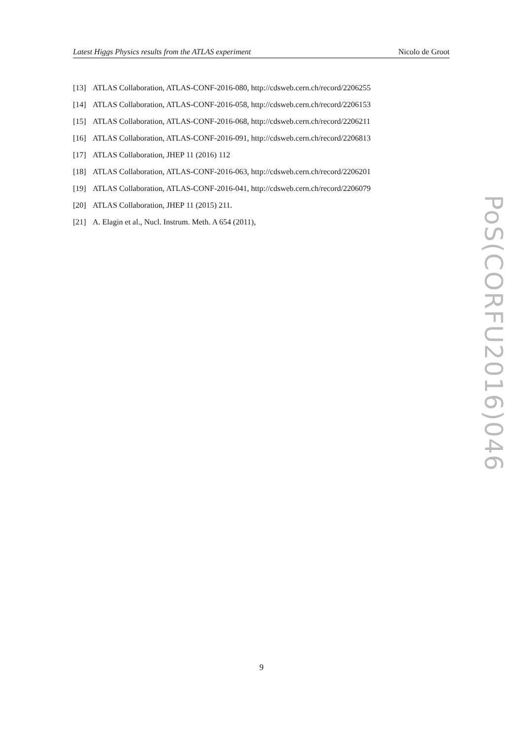Latest Higgs Physics results from the ATLAS experiment Nicolo de Groot
[13] ATLAS Collaboration, ATLAS-CONF-2016-080, http://cdsweb.cern.ch/record/2206255
[14] ATLAS Collaboration, ATLAS-CONF-2016-058, http://cdsweb.cern.ch/record/2206153
[15] ATLAS Collaboration, ATLAS-CONF-2016-068, http://cdsweb.cern.ch/record/2206211
[16] ATLAS Collaboration, ATLAS-CONF-2016-091, http://cdsweb.cern.ch/record/2206813
[17] ATLAS Collaboration, JHEP 11 (2016) 112
[18] ATLAS Collaboration, ATLAS-CONF-2016-063, http://cdsweb.cern.ch/record/2206201
[19] ATLAS Collaboration, ATLAS-CONF-2016-041, http://cdsweb.cern.ch/record/2206079
[20] ATLAS Collaboration, JHEP 11 (2015) 211.
[21] A. Elagin et al., Nucl. Instrum. Meth. A 654 (2011),
PoS(CORFU2016)046
9